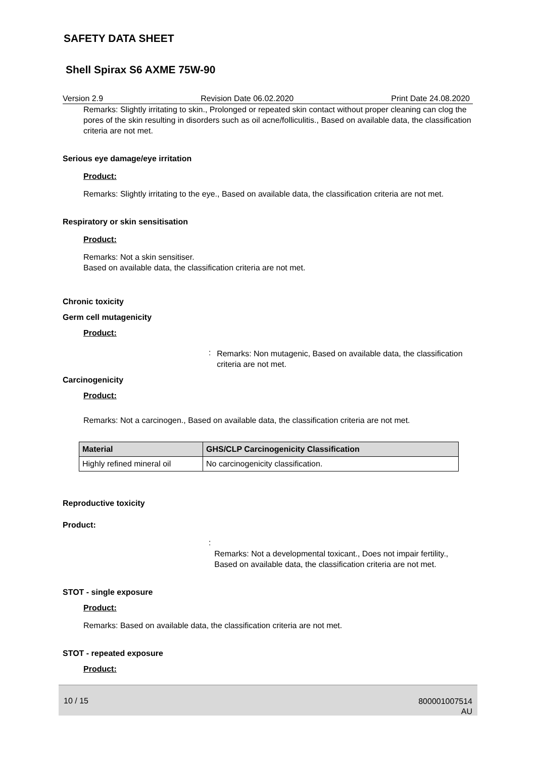SAFETY DATA SHEET
Shell Spirax S6 AXME 75W-90
Version 2.9 Revision Date 06.02.2020 Print Date 24.08.2020
Remarks: Slightly irritating to skin., Prolonged or repeated skin contact without proper cleaning can clog the pores of the skin resulting in disorders such as oil acne/folliculitis., Based on available data, the classification criteria are not met.
Serious eye damage/eye irritation
Product:
Remarks: Slightly irritating to the eye., Based on available data, the classification criteria are not met.
Respiratory or skin sensitisation
Product:
Remarks: Not a skin sensitiser.
Based on available data, the classification criteria are not met.
Chronic toxicity
Germ cell mutagenicity
Product:
:
Remarks: Non mutagenic, Based on available data, the classification criteria are not met.
Carcinogenicity
Product:
Remarks: Not a carcinogen., Based on available data, the classification criteria are not met.
| Material | GHS/CLP Carcinogenicity Classification |
| --- | --- |
| Highly refined mineral oil | No carcinogenicity classification. |
Reproductive toxicity
Product:
:
Remarks: Not a developmental toxicant., Does not impair fertility., Based on available data, the classification criteria are not met.
STOT - single exposure
Product:
Remarks: Based on available data, the classification criteria are not met.
STOT - repeated exposure
Product:
10 / 15 800001007514
AU